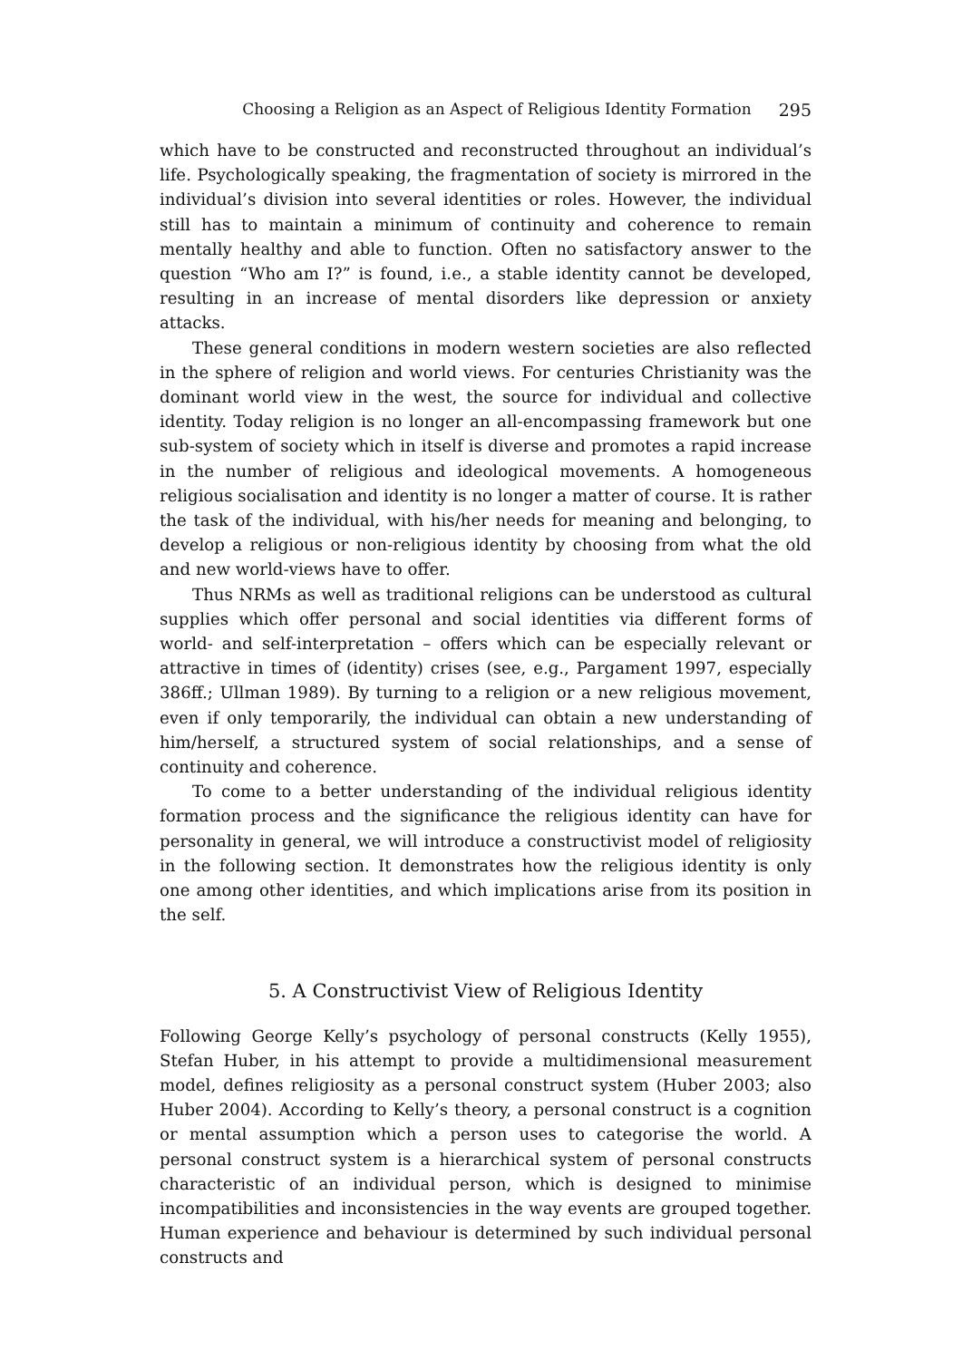Choosing a Religion as an Aspect of Religious Identity Formation 295
which have to be constructed and reconstructed throughout an individual’s life. Psychologically speaking, the fragmentation of society is mirrored in the individual’s division into several identities or roles. However, the individual still has to maintain a minimum of continuity and coherence to remain mentally healthy and able to function. Often no satisfactory answer to the question “Who am I?” is found, i.e., a stable identity cannot be developed, resulting in an increase of mental disorders like depression or anxiety attacks.
These general conditions in modern western societies are also reflected in the sphere of religion and world views. For centuries Christianity was the dominant world view in the west, the source for individual and collective identity. Today religion is no longer an all-encompassing framework but one sub-system of society which in itself is diverse and promotes a rapid increase in the number of religious and ideological movements. A homogeneous religious socialisation and identity is no longer a matter of course. It is rather the task of the individual, with his/her needs for meaning and belonging, to develop a religious or non-religious identity by choosing from what the old and new world-views have to offer.
Thus NRMs as well as traditional religions can be understood as cultural supplies which offer personal and social identities via different forms of world- and self-interpretation – offers which can be especially relevant or attractive in times of (identity) crises (see, e.g., Pargament 1997, especially 386ff.; Ullman 1989). By turning to a religion or a new religious movement, even if only temporarily, the individual can obtain a new understanding of him/herself, a structured system of social relationships, and a sense of continuity and coherence.
To come to a better understanding of the individual religious identity formation process and the significance the religious identity can have for personality in general, we will introduce a constructivist model of religiosity in the following section. It demonstrates how the religious identity is only one among other identities, and which implications arise from its position in the self.
5. A Constructivist View of Religious Identity
Following George Kelly’s psychology of personal constructs (Kelly 1955), Stefan Huber, in his attempt to provide a multidimensional measurement model, defines religiosity as a personal construct system (Huber 2003; also Huber 2004). According to Kelly’s theory, a personal construct is a cognition or mental assumption which a person uses to categorise the world. A personal construct system is a hierarchical system of personal constructs characteristic of an individual person, which is designed to minimise incompatibilities and inconsistencies in the way events are grouped together. Human experience and behaviour is determined by such individual personal constructs and